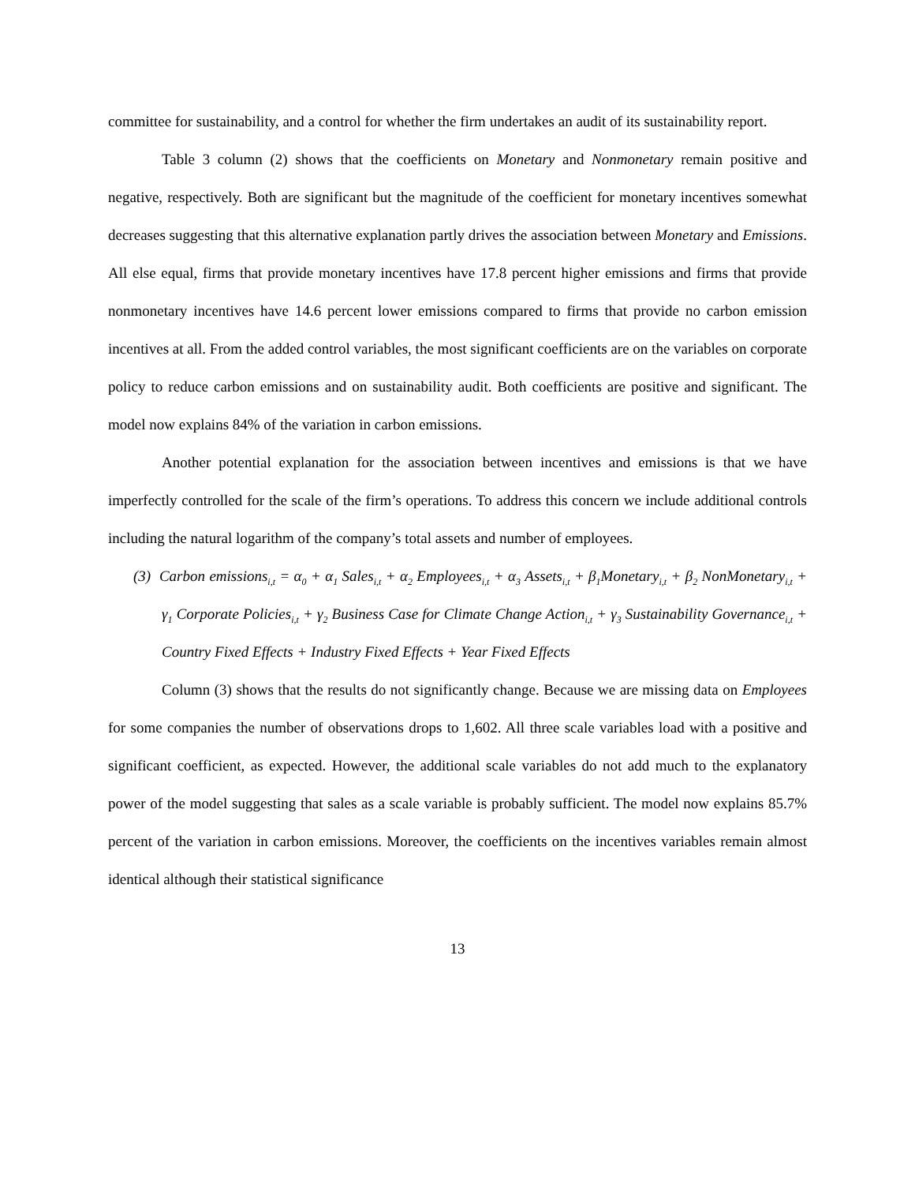committee for sustainability, and a control for whether the firm undertakes an audit of its sustainability report.
Table 3 column (2) shows that the coefficients on Monetary and Nonmonetary remain positive and negative, respectively. Both are significant but the magnitude of the coefficient for monetary incentives somewhat decreases suggesting that this alternative explanation partly drives the association between Monetary and Emissions. All else equal, firms that provide monetary incentives have 17.8 percent higher emissions and firms that provide nonmonetary incentives have 14.6 percent lower emissions compared to firms that provide no carbon emission incentives at all. From the added control variables, the most significant coefficients are on the variables on corporate policy to reduce carbon emissions and on sustainability audit. Both coefficients are positive and significant. The model now explains 84% of the variation in carbon emissions.
Another potential explanation for the association between incentives and emissions is that we have imperfectly controlled for the scale of the firm’s operations. To address this concern we include additional controls including the natural logarithm of the company’s total assets and number of employees.
(3) Carbon emissions<sub>i,t</sub> = α<sub>0</sub> + α<sub>1</sub> Sales<sub>i,t</sub> + α<sub>2</sub> Employees<sub>i,t</sub> + α<sub>3</sub> Assets<sub>i,t</sub> + β<sub>1</sub>Monetary<sub>i,t</sub> + β<sub>2</sub> NonMonetary<sub>i,t</sub> + γ<sub>1</sub> Corporate Policies<sub>i,t</sub> + γ<sub>2</sub> Business Case for Climate Change Action<sub>i,t</sub> + γ<sub>3</sub> Sustainability Governance<sub>i,t</sub> + Country Fixed Effects + Industry Fixed Effects + Year Fixed Effects
Column (3) shows that the results do not significantly change. Because we are missing data on Employees for some companies the number of observations drops to 1,602. All three scale variables load with a positive and significant coefficient, as expected. However, the additional scale variables do not add much to the explanatory power of the model suggesting that sales as a scale variable is probably sufficient. The model now explains 85.7% percent of the variation in carbon emissions. Moreover, the coefficients on the incentives variables remain almost identical although their statistical significance
13